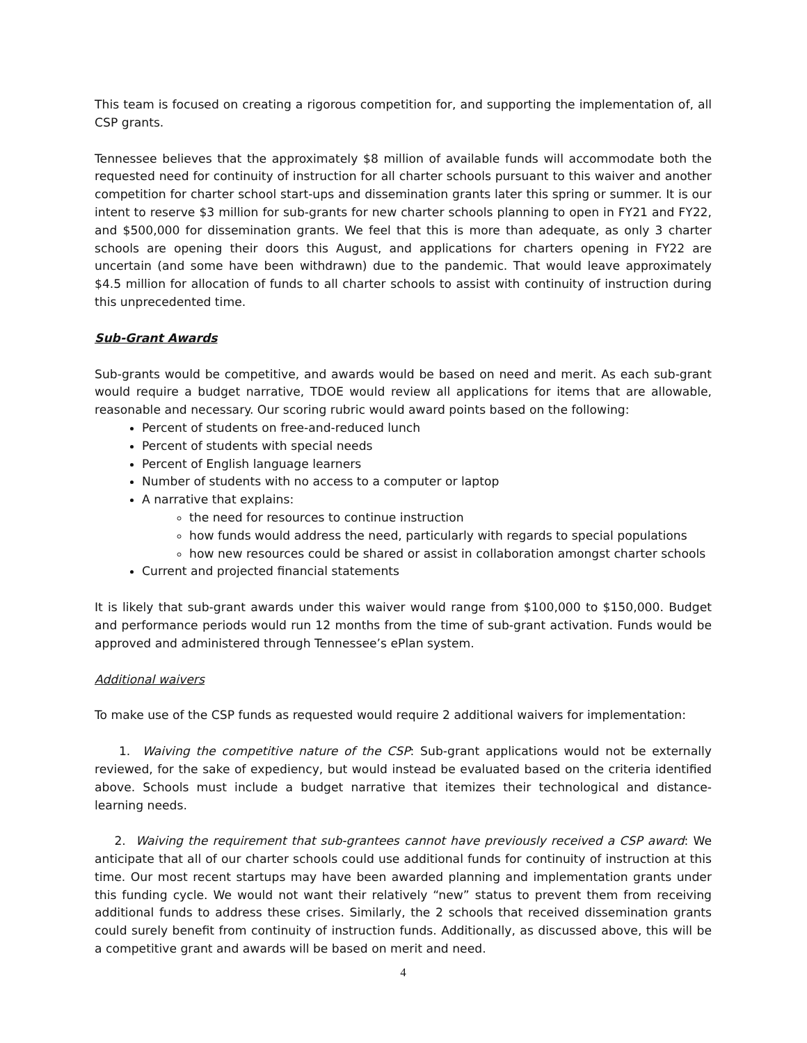This team is focused on creating a rigorous competition for, and supporting the implementation of, all CSP grants.
Tennessee believes that the approximately $8 million of available funds will accommodate both the requested need for continuity of instruction for all charter schools pursuant to this waiver and another competition for charter school start-ups and dissemination grants later this spring or summer. It is our intent to reserve $3 million for sub-grants for new charter schools planning to open in FY21 and FY22, and $500,000 for dissemination grants. We feel that this is more than adequate, as only 3 charter schools are opening their doors this August, and applications for charters opening in FY22 are uncertain (and some have been withdrawn) due to the pandemic. That would leave approximately $4.5 million for allocation of funds to all charter schools to assist with continuity of instruction during this unprecedented time.
Sub-Grant Awards
Sub-grants would be competitive, and awards would be based on need and merit. As each sub-grant would require a budget narrative, TDOE would review all applications for items that are allowable, reasonable and necessary. Our scoring rubric would award points based on the following:
Percent of students on free-and-reduced lunch
Percent of students with special needs
Percent of English language learners
Number of students with no access to a computer or laptop
A narrative that explains:
the need for resources to continue instruction
how funds would address the need, particularly with regards to special populations
how new resources could be shared or assist in collaboration amongst charter schools
Current and projected financial statements
It is likely that sub-grant awards under this waiver would range from $100,000 to $150,000. Budget and performance periods would run 12 months from the time of sub-grant activation. Funds would be approved and administered through Tennessee’s ePlan system.
Additional waivers
To make use of the CSP funds as requested would require 2 additional waivers for implementation:
1. Waiving the competitive nature of the CSP: Sub-grant applications would not be externally reviewed, for the sake of expediency, but would instead be evaluated based on the criteria identified above. Schools must include a budget narrative that itemizes their technological and distance-learning needs.
2. Waiving the requirement that sub-grantees cannot have previously received a CSP award: We anticipate that all of our charter schools could use additional funds for continuity of instruction at this time. Our most recent startups may have been awarded planning and implementation grants under this funding cycle. We would not want their relatively “new” status to prevent them from receiving additional funds to address these crises. Similarly, the 2 schools that received dissemination grants could surely benefit from continuity of instruction funds. Additionally, as discussed above, this will be a competitive grant and awards will be based on merit and need.
4